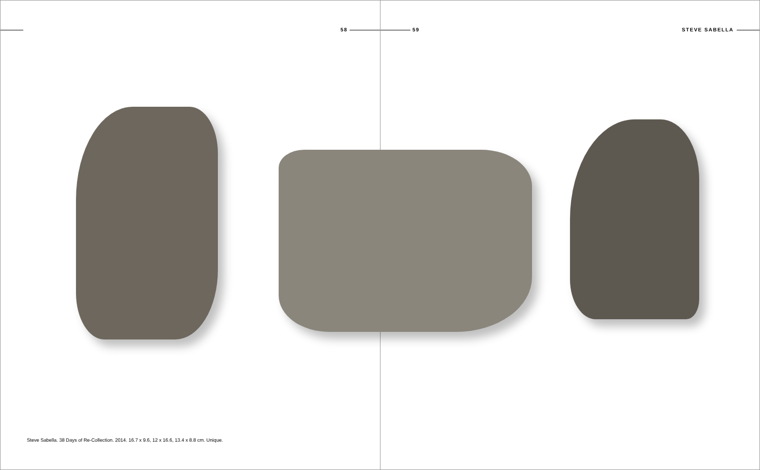58 59 STEVE SABELLA
Steve Sabella. 38 Days of Re-Collection. 2014. 16.7 x 9.6, 12 x 16.6, 13.4 x 8.8 cm. Unique.